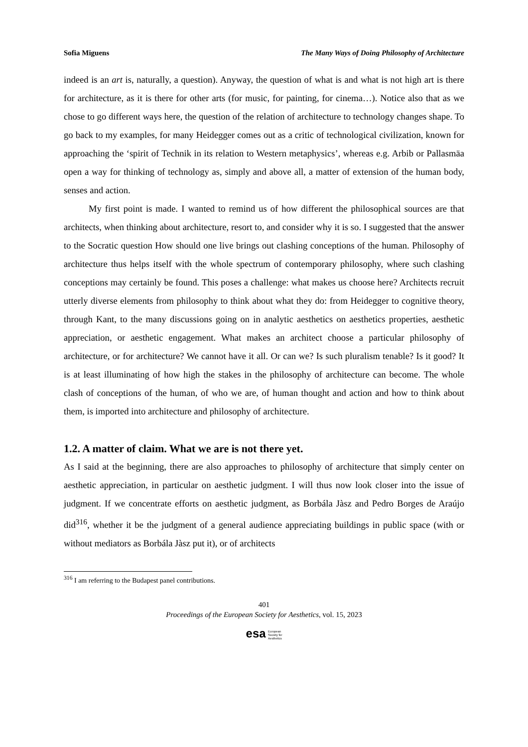Sofia Miguens The Many Ways of Doing Philosophy of Architecture
indeed is an art is, naturally, a question). Anyway, the question of what is and what is not high art is there for architecture, as it is there for other arts (for music, for painting, for cinema…). Notice also that as we chose to go different ways here, the question of the relation of architecture to technology changes shape. To go back to my examples, for many Heidegger comes out as a critic of technological civilization, known for approaching the ‘spirit of Technik in its relation to Western metaphysics’, whereas e.g. Arbib or Pallasmäa open a way for thinking of technology as, simply and above all, a matter of extension of the human body, senses and action.
My first point is made. I wanted to remind us of how different the philosophical sources are that architects, when thinking about architecture, resort to, and consider why it is so. I suggested that the answer to the Socratic question How should one live brings out clashing conceptions of the human. Philosophy of architecture thus helps itself with the whole spectrum of contemporary philosophy, where such clashing conceptions may certainly be found. This poses a challenge: what makes us choose here? Architects recruit utterly diverse elements from philosophy to think about what they do: from Heidegger to cognitive theory, through Kant, to the many discussions going on in analytic aesthetics on aesthetics properties, aesthetic appreciation, or aesthetic engagement. What makes an architect choose a particular philosophy of architecture, or for architecture? We cannot have it all. Or can we? Is such pluralism tenable? Is it good? It is at least illuminating of how high the stakes in the philosophy of architecture can become. The whole clash of conceptions of the human, of who we are, of human thought and action and how to think about them, is imported into architecture and philosophy of architecture.
1.2. A matter of claim. What we are is not there yet.
As I said at the beginning, there are also approaches to philosophy of architecture that simply center on aesthetic appreciation, in particular on aesthetic judgment. I will thus now look closer into the issue of judgment. If we concentrate efforts on aesthetic judgment, as Borbála Jàsz and Pedro Borges de Araújo did<sup>316</sup>, whether it be the judgment of a general audience appreciating buildings in public space (with or without mediators as Borbála Jàsz put it), or of architects
<sup>316</sup> I am referring to the Budapest panel contributions.
401
Proceedings of the European Society for Aesthetics, vol. 15, 2023
esa European
Society for
Aesthetics